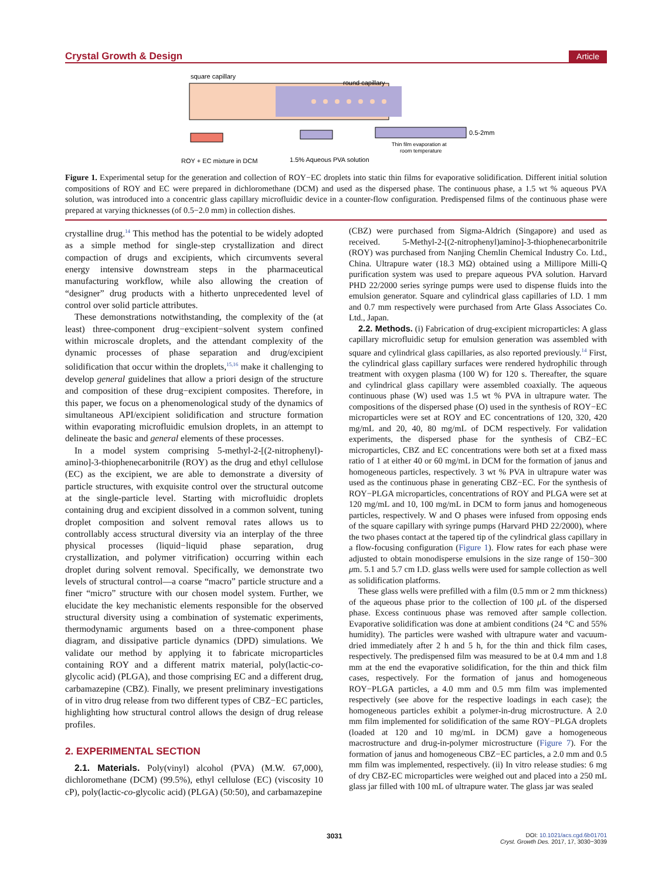Crystal Growth & Design Article
square capillary
round capillary
0.5-2mm
Thin film evaporation at
room temperature
ROY + EC mixture in DCM
1.5% Aqueous PVA solution
Figure 1. Experimental setup for the generation and collection of ROY−EC droplets into static thin films for evaporative solidification. Different initial solution compositions of ROY and EC were prepared in dichloromethane (DCM) and used as the dispersed phase. The continuous phase, a 1.5 wt % aqueous PVA solution, was introduced into a concentric glass capillary microfluidic device in a counter-flow configuration. Predispensed films of the continuous phase were prepared at varying thicknesses (of 0.5−2.0 mm) in collection dishes.
crystalline drug.<sup>14</sup> This method has the potential to be widely adopted as a simple method for single-step crystallization and direct compaction of drugs and excipients, which circumvents several energy intensive downstream steps in the pharmaceutical manufacturing workflow, while also allowing the creation of “designer” drug products with a hitherto unprecedented level of control over solid particle attributes.
These demonstrations notwithstanding, the complexity of the (at least) three-component drug−excipient−solvent system confined within microscale droplets, and the attendant complexity of the dynamic processes of phase separation and drug/excipient solidification that occur within the droplets,<sup>15,16</sup> make it challenging to develop general guidelines that allow a priori design of the structure and composition of these drug−excipient composites. Therefore, in this paper, we focus on a phenomenological study of the dynamics of simultaneous API/excipient solidification and structure formation within evaporating microfluidic emulsion droplets, in an attempt to delineate the basic and general elements of these processes.
In a model system comprising 5-methyl-2-[(2-nitrophenyl)-amino]-3-thiophenecarbonitrile (ROY) as the drug and ethyl cellulose (EC) as the excipient, we are able to demonstrate a diversity of particle structures, with exquisite control over the structural outcome at the single-particle level. Starting with microfluidic droplets containing drug and excipient dissolved in a common solvent, tuning droplet composition and solvent removal rates allows us to controllably access structural diversity via an interplay of the three physical processes (liquid−liquid phase separation, drug crystallization, and polymer vitrification) occurring within each droplet during solvent removal. Specifically, we demonstrate two levels of structural control—a coarse “macro” particle structure and a finer “micro” structure with our chosen model system. Further, we elucidate the key mechanistic elements responsible for the observed structural diversity using a combination of systematic experiments, thermodynamic arguments based on a three-component phase diagram, and dissipative particle dynamics (DPD) simulations. We validate our method by applying it to fabricate microparticles containing ROY and a different matrix material, poly(lactic-co-glycolic acid) (PLGA), and those comprising EC and a different drug, carbamazepine (CBZ). Finally, we present preliminary investigations of in vitro drug release from two different types of CBZ−EC particles, highlighting how structural control allows the design of drug release profiles.
2. EXPERIMENTAL SECTION
2.1. Materials. Poly(vinyl) alcohol (PVA) (M.W. 67,000), dichloromethane (DCM) (99.5%), ethyl cellulose (EC) (viscosity 10 cP), poly(lactic-co-glycolic acid) (PLGA) (50:50), and carbamazepine
(CBZ) were purchased from Sigma-Aldrich (Singapore) and used as received. 5-Methyl-2-[(2-nitrophenyl)amino]-3-thiophenecarbonitrile (ROY) was purchased from Nanjing Chemlin Chemical Industry Co. Ltd., China. Ultrapure water (18.3 MΩ) obtained using a Millipore Milli-Q purification system was used to prepare aqueous PVA solution. Harvard PHD 22/2000 series syringe pumps were used to dispense fluids into the emulsion generator. Square and cylindrical glass capillaries of I.D. 1 mm and 0.7 mm respectively were purchased from Arte Glass Associates Co. Ltd., Japan.
2.2. Methods. (i) Fabrication of drug-excipient microparticles: A glass capillary microfluidic setup for emulsion generation was assembled with square and cylindrical glass capillaries, as also reported previously.<sup>14</sup> First, the cylindrical glass capillary surfaces were rendered hydrophilic through treatment with oxygen plasma (100 W) for 120 s. Thereafter, the square and cylindrical glass capillary were assembled coaxially. The aqueous continuous phase (W) used was 1.5 wt % PVA in ultrapure water. The compositions of the dispersed phase (O) used in the synthesis of ROY−EC microparticles were set at ROY and EC concentrations of 120, 320, 420 mg/mL and 20, 40, 80 mg/mL of DCM respectively. For validation experiments, the dispersed phase for the synthesis of CBZ−EC microparticles, CBZ and EC concentrations were both set at a fixed mass ratio of 1 at either 40 or 60 mg/mL in DCM for the formation of janus and homogeneous particles, respectively. 3 wt % PVA in ultrapure water was used as the continuous phase in generating CBZ−EC. For the synthesis of ROY−PLGA microparticles, concentrations of ROY and PLGA were set at 120 mg/mL and 10, 100 mg/mL in DCM to form janus and homogeneous particles, respectively. W and O phases were infused from opposing ends of the square capillary with syringe pumps (Harvard PHD 22/2000), where the two phases contact at the tapered tip of the cylindrical glass capillary in a flow-focusing configuration (Figure 1). Flow rates for each phase were adjusted to obtain monodisperse emulsions in the size range of 150−300 μm. 5.1 and 5.7 cm I.D. glass wells were used for sample collection as well as solidification platforms.
These glass wells were prefilled with a film (0.5 mm or 2 mm thickness) of the aqueous phase prior to the collection of 100 μ L of the dispersed phase. Excess continuous phase was removed after sample collection. Evaporative solidification was done at ambient conditions (24 °C and 55% humidity). The particles were washed with ultrapure water and vacuum-dried immediately after 2 h and 5 h, for the thin and thick film cases, respectively. The predispensed film was measured to be at 0.4 mm and 1.8 mm at the end the evaporative solidification, for the thin and thick film cases, respectively. For the formation of janus and homogeneous ROY−PLGA particles, a 4.0 mm and 0.5 mm film was implemented respectively (see above for the respective loadings in each case); the homogeneous particles exhibit a polymer-in-drug microstructure. A 2.0 mm film implemented for solidification of the same ROY−PLGA droplets (loaded at 120 and 10 mg/mL in DCM) gave a homogeneous macrostructure and drug-in-polymer microstructure (Figure 7). For the formation of janus and homogeneous CBZ−EC particles, a 2.0 mm and 0.5 mm film was implemented, respectively. (ii) In vitro release studies: 6 mg of dry CBZ-EC microparticles were weighed out and placed into a 250 mL glass jar filled with 100 mL of ultrapure water. The glass jar was sealed
3031 DOI: 10.1021/acs.cgd.6b01701
Cryst. Growth Des. 2017, 17, 3030−3039